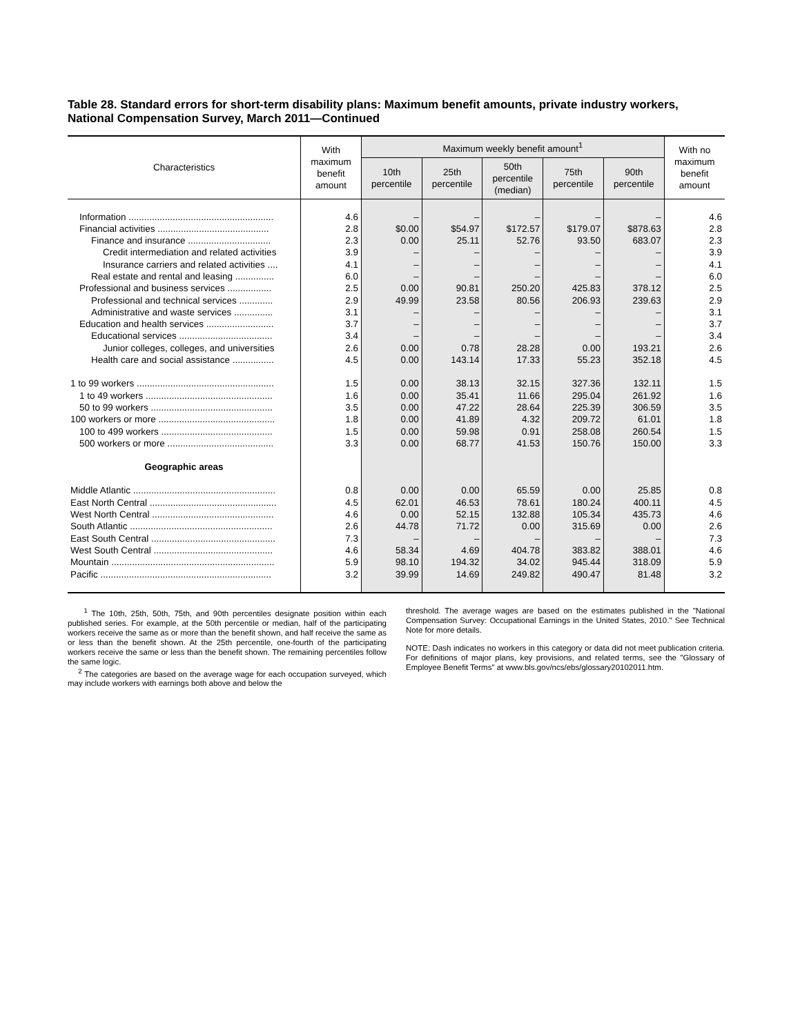Table 28. Standard errors for short-term disability plans: Maximum benefit amounts, private industry workers, National Compensation Survey, March 2011—Continued
| Characteristics | With maximum benefit amount | Maximum weekly benefit amount<sup>1</sup> | | | | | With no maximum benefit amount |
| --- | --- | --- | --- | --- | --- | --- | --- |
| | | 10th percentile | 25th percentile | 50th percentile (median) | 75th percentile | 90th percentile | |
| Information ........................................................ | 4.6 | – | – | – | – | – | 4.6 |
| Financial activities ........................................... | 2.8 | $0.00 | $54.97 | $172.57 | $179.07 | $878.63 | 2.8 |
| Finance and insurance ................................ | 2.3 | 0.00 | 25.11 | 52.76 | 93.50 | 683.07 | 2.3 |
| Credit intermediation and related activities | 3.9 | – | – | – | – | – | 3.9 |
| Insurance carriers and related activities .... | 4.1 | – | – | – | – | – | 4.1 |
| Real estate and rental and leasing ............... | 6.0 | – | – | – | – | – | 6.0 |
| Professional and business services ................. | 2.5 | 0.00 | 90.81 | 250.20 | 425.83 | 378.12 | 2.5 |
| Professional and technical services ............. | 2.9 | 49.99 | 23.58 | 80.56 | 206.93 | 239.63 | 2.9 |
| Administrative and waste services ............... | 3.1 | – | – | – | – | – | 3.1 |
| Education and health services .......................... | 3.7 | – | – | – | – | – | 3.7 |
| Educational services .................................... | 3.4 | – | – | – | – | – | 3.4 |
| Junior colleges, colleges, and universities | 2.6 | 0.00 | 0.78 | 28.28 | 0.00 | 193.21 | 2.6 |
| Health care and social assistance ................ | 4.5 | 0.00 | 143.14 | 17.33 | 55.23 | 352.18 | 4.5 |
| 1 to 99 workers ..................................................... | 1.5 | 0.00 | 38.13 | 32.15 | 327.36 | 132.11 | 1.5 |
| 1 to 49 workers ................................................. | 1.6 | 0.00 | 35.41 | 11.66 | 295.04 | 261.92 | 1.6 |
| 50 to 99 workers ............................................... | 3.5 | 0.00 | 47.22 | 28.64 | 225.39 | 306.59 | 3.5 |
| 100 workers or more ............................................. | 1.8 | 0.00 | 41.89 | 4.32 | 209.72 | 61.01 | 1.8 |
| 100 to 499 workers ........................................... | 1.5 | 0.00 | 59.98 | 0.91 | 258.08 | 260.54 | 1.5 |
| 500 workers or more ......................................... | 3.3 | 0.00 | 68.77 | 41.53 | 150.76 | 150.00 | 3.3 |
| Geographic areas | | | | | | | |
| Middle Atlantic ....................................................... | 0.8 | 0.00 | 0.00 | 65.59 | 0.00 | 25.85 | 0.8 |
| East North Central ................................................. | 4.5 | 62.01 | 46.53 | 78.61 | 180.24 | 400.11 | 4.5 |
| West North Central ............................................... | 4.6 | 0.00 | 52.15 | 132.88 | 105.34 | 435.73 | 4.6 |
| South Atlantic ....................................................... | 2.6 | 44.78 | 71.72 | 0.00 | 315.69 | 0.00 | 2.6 |
| East South Central ................................................ | 7.3 | – | – | – | – | – | 7.3 |
| West South Central .............................................. | 4.6 | 58.34 | 4.69 | 404.78 | 383.82 | 388.01 | 4.6 |
| Mountain ............................................................... | 5.9 | 98.10 | 194.32 | 34.02 | 945.44 | 318.09 | 5.9 |
| Pacific .................................................................. | 3.2 | 39.99 | 14.69 | 249.82 | 490.47 | 81.48 | 3.2 |
<sup>1</sup> The 10th, 25th, 50th, 75th, and 90th percentiles designate position within each published series. For example, at the 50th percentile or median, half of the participating workers receive the same as or more than the benefit shown, and half receive the same as or less than the benefit shown. At the 25th percentile, one-fourth of the participating workers receive the same or less than the benefit shown. The remaining percentiles follow the same logic.
<sup>2</sup> The categories are based on the average wage for each occupation surveyed, which may include workers with earnings both above and below the
threshold. The average wages are based on the estimates published in the "National Compensation Survey: Occupational Earnings in the United States, 2010." See Technical Note for more details.
NOTE: Dash indicates no workers in this category or data did not meet publication criteria. For definitions of major plans, key provisions, and related terms, see the "Glossary of Employee Benefit Terms" at www.bls.gov/ncs/ebs/glossary20102011.htm.